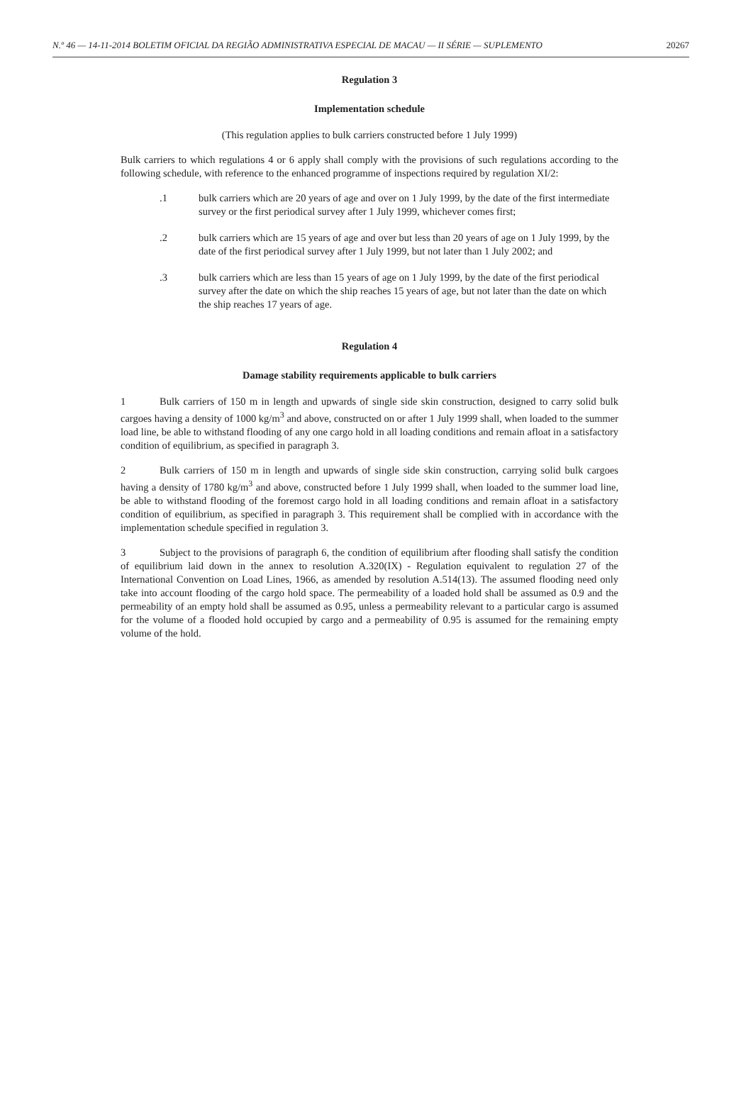N.º 46 — 14-11-2014 BOLETIM OFICIAL DA REGIÃO ADMINISTRATIVA ESPECIAL DE MACAU — II SÉRIE — SUPLEMENTO 20267
Regulation 3
Implementation schedule
(This regulation applies to bulk carriers constructed before 1 July 1999)
Bulk carriers to which regulations 4 or 6 apply shall comply with the provisions of such regulations according to the following schedule, with reference to the enhanced programme of inspections required by regulation XI/2:
.1 bulk carriers which are 20 years of age and over on 1 July 1999, by the date of the first intermediate survey or the first periodical survey after 1 July 1999, whichever comes first;
.2 bulk carriers which are 15 years of age and over but less than 20 years of age on 1 July 1999, by the date of the first periodical survey after 1 July 1999, but not later than 1 July 2002; and
.3 bulk carriers which are less than 15 years of age on 1 July 1999, by the date of the first periodical survey after the date on which the ship reaches 15 years of age, but not later than the date on which the ship reaches 17 years of age.
Regulation 4
Damage stability requirements applicable to bulk carriers
1 Bulk carriers of 150 m in length and upwards of single side skin construction, designed to carry solid bulk cargoes having a density of 1000 kg/m<sup>3</sup> and above, constructed on or after 1 July 1999 shall, when loaded to the summer load line, be able to withstand flooding of any one cargo hold in all loading conditions and remain afloat in a satisfactory condition of equilibrium, as specified in paragraph 3.
2 Bulk carriers of 150 m in length and upwards of single side skin construction, carrying solid bulk cargoes having a density of 1780 kg/m<sup>3</sup> and above, constructed before 1 July 1999 shall, when loaded to the summer load line, be able to withstand flooding of the foremost cargo hold in all loading conditions and remain afloat in a satisfactory condition of equilibrium, as specified in paragraph 3. This requirement shall be complied with in accordance with the implementation schedule specified in regulation 3.
3 Subject to the provisions of paragraph 6, the condition of equilibrium after flooding shall satisfy the condition of equilibrium laid down in the annex to resolution A.320(IX) - Regulation equivalent to regulation 27 of the International Convention on Load Lines, 1966, as amended by resolution A.514(13). The assumed flooding need only take into account flooding of the cargo hold space. The permeability of a loaded hold shall be assumed as 0.9 and the permeability of an empty hold shall be assumed as 0.95, unless a permeability relevant to a particular cargo is assumed for the volume of a flooded hold occupied by cargo and a permeability of 0.95 is assumed for the remaining empty volume of the hold.